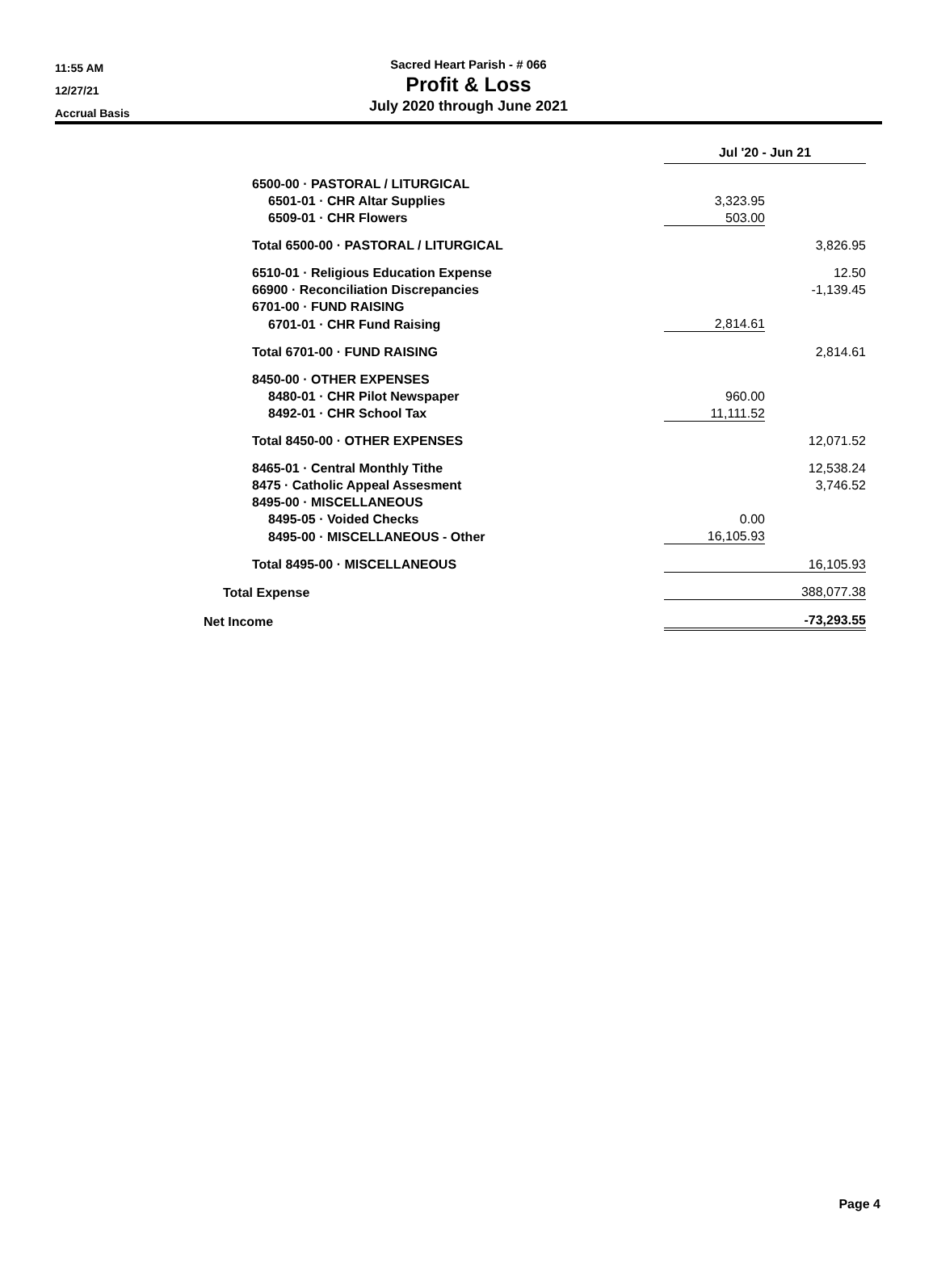11:55 AM
12/27/21
Accrual Basis
Sacred Heart Parish - # 066
Profit & Loss
July 2020 through June 2021
| | | Jul '20 - Jun 21 | |
| 6500-00 · PASTORAL / LITURGICAL | | | |
| 6501-01 · CHR Altar Supplies | | 3,323.95 | |
| 6509-01 · CHR Flowers | | 503.00 | |
| Total 6500-00 · PASTORAL / LITURGICAL | | | 3,826.95 |
| 6510-01 · Religious Education Expense | | | 12.50 |
| 66900 · Reconciliation Discrepancies | | | -1,139.45 |
| 6701-00 · FUND RAISING | | | |
| 6701-01 · CHR Fund Raising | | 2,814.61 | |
| Total 6701-00 · FUND RAISING | | | 2,814.61 |
| 8450-00 · OTHER EXPENSES | | | |
| 8480-01 · CHR Pilot Newspaper | | 960.00 | |
| 8492-01 · CHR School Tax | | 11,111.52 | |
| Total 8450-00 · OTHER EXPENSES | | | 12,071.52 |
| 8465-01 · Central Monthly Tithe | | | 12,538.24 |
| 8475 · Catholic Appeal Assesment | | | 3,746.52 |
| 8495-00 · MISCELLANEOUS | | | |
| 8495-05 · Voided Checks | | 0.00 | |
| 8495-00 · MISCELLANEOUS - Other | | 16,105.93 | |
| Total 8495-00 · MISCELLANEOUS | | 16,105.93 | |
| Total Expense | | 388,077.38 | |
| Net Income | | -73,293.55 | |
Page 4